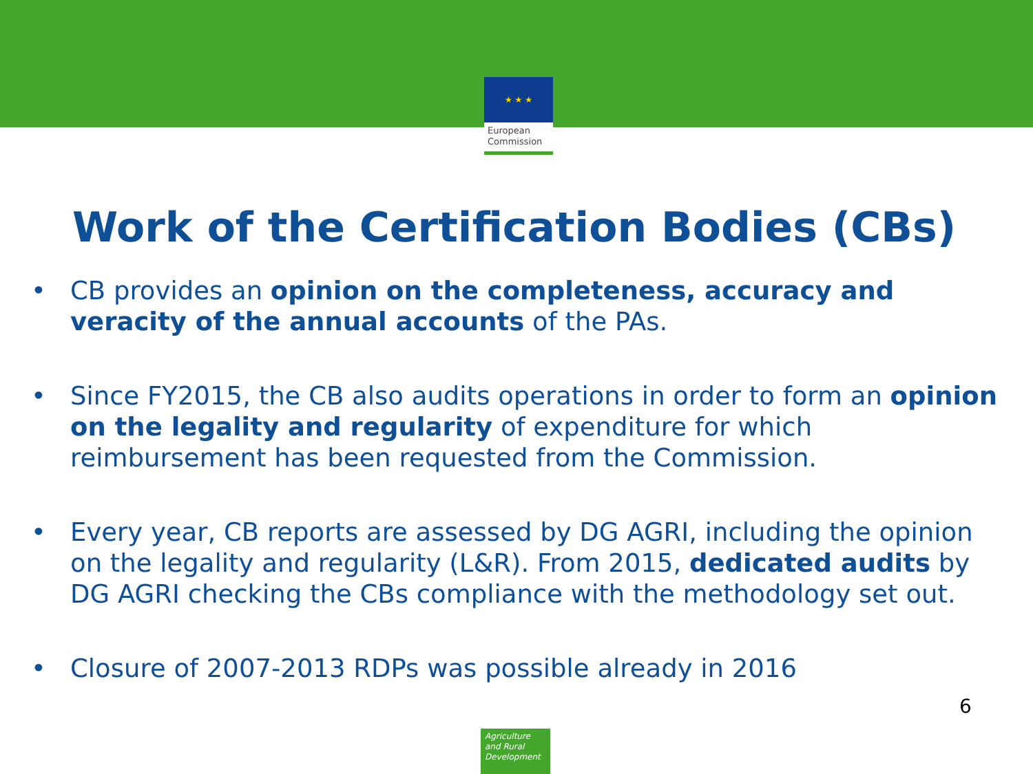★ ★ ★
European
Commission
Work of the Certification Bodies (CBs)
• CB provides an opinion on the completeness, accuracy and veracity of the annual accounts of the PAs.
• Since FY2015, the CB also audits operations in order to form an opinion on the legality and regularity of expenditure for which reimbursement has been requested from the Commission.
• Every year, CB reports are assessed by DG AGRI, including the opinion on the legality and regularity (L&R). From 2015, dedicated audits by DG AGRI checking the CBs compliance with the methodology set out.
• Closure of 2007-2013 RDPs was possible already in 2016
6
Agriculture
and Rural
Development